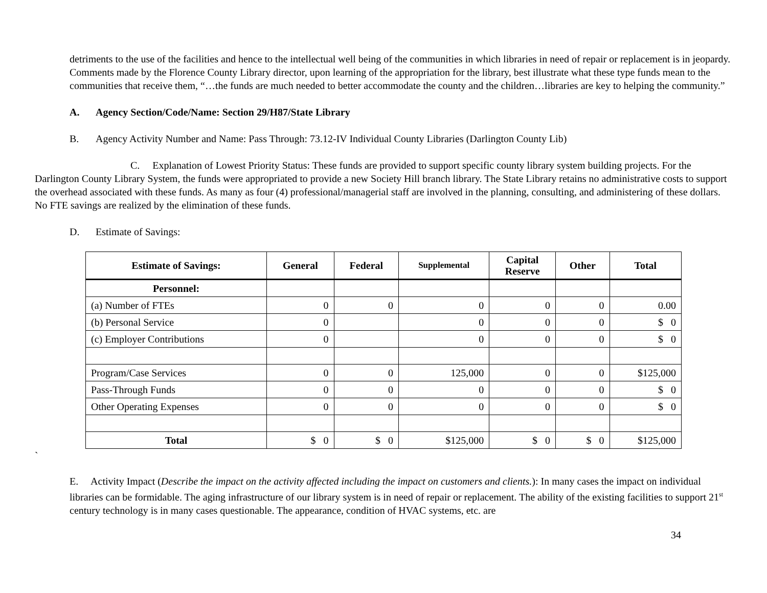detriments to the use of the facilities and hence to the intellectual well being of the communities in which libraries in need of repair or replacement is in jeopardy. Comments made by the Florence County Library director, upon learning of the appropriation for the library, best illustrate what these type funds mean to the communities that receive them, “…the funds are much needed to better accommodate the county and the children…libraries are key to helping the community.”
A. Agency Section/Code/Name: Section 29/H87/State Library
B. Agency Activity Number and Name: Pass Through: 73.12-IV Individual County Libraries (Darlington County Lib)
C. Explanation of Lowest Priority Status: These funds are provided to support specific county library system building projects. For the Darlington County Library System, the funds were appropriated to provide a new Society Hill branch library. The State Library retains no administrative costs to support the overhead associated with these funds. As many as four (4) professional/managerial staff are involved in the planning, consulting, and administering of these dollars. No FTE savings are realized by the elimination of these funds.
D. Estimate of Savings:
| Estimate of Savings: | General | Federal | Supplemental | Capital Reserve | Other | Total |
| --- | --- | --- | --- | --- | --- | --- |
| Personnel: | | | | | | |
| (a) Number of FTEs | 0 | 0 | 0 | 0 | 0 | 0.00 |
| (b) Personal Service | 0 | | 0 | 0 | 0 | $ 0 |
| (c) Employer Contributions | 0 | | 0 | 0 | 0 | $ 0 |
| Program/Case Services | 0 | 0 | 125,000 | 0 | 0 | $125,000 |
| Pass-Through Funds | 0 | 0 | 0 | 0 | 0 | $ 0 |
| Other Operating Expenses | 0 | 0 | 0 | 0 | 0 | $ 0 |
| Total | $ 0 | $ 0 | $125,000 | $ 0 | $ 0 | $125,000 |
`
E. Activity Impact (Describe the impact on the activity affected including the impact on customers and clients.): In many cases the impact on individual libraries can be formidable. The aging infrastructure of our library system is in need of repair or replacement. The ability of the existing facilities to support 21<sup>st</sup> century technology is in many cases questionable. The appearance, condition of HVAC systems, etc. are
34